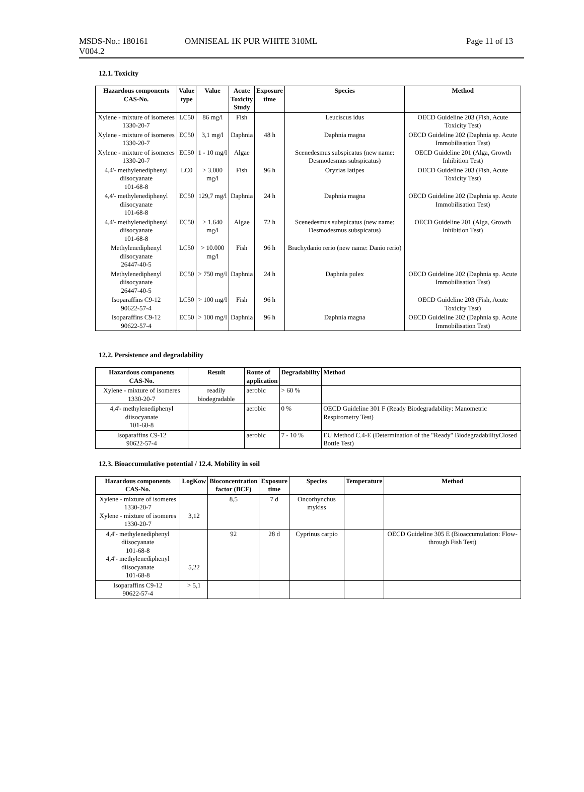MSDS-No.: 180161
V004.2
OMNISEAL 1K PUR WHITE 310ML Page 11 of 13
12.1. Toxicity
| Hazardous components CAS-No. | Value type | Value | Acute Toxicity Study | Exposure time | Species | Method |
| --- | --- | --- | --- | --- | --- | --- |
| Xylene - mixture of isomeres 1330-20-7 | LC50 | 86 mg/l | Fish | | Leuciscus idus | OECD Guideline 203 (Fish, Acute Toxicity Test) |
| Xylene - mixture of isomeres 1330-20-7 | EC50 | 3,1 mg/l | Daphnia | 48 h | Daphnia magna | OECD Guideline 202 (Daphnia sp. Acute Immobilisation Test) |
| Xylene - mixture of isomeres 1330-20-7 | EC50 | 1 - 10 mg/l | Algae | | Scenedesmus subspicatus (new name: Desmodesmus subspicatus) | OECD Guideline 201 (Alga, Growth Inhibition Test) |
| 4,4'- methylenediphenyl diisocyanate 101-68-8 | LC0 | > 3.000 mg/l | Fish | 96 h | Oryzias latipes | OECD Guideline 203 (Fish, Acute Toxicity Test) |
| 4,4'- methylenediphenyl diisocyanate 101-68-8 | EC50 | 129,7 mg/l | Daphnia | 24 h | Daphnia magna | OECD Guideline 202 (Daphnia sp. Acute Immobilisation Test) |
| 4,4'- methylenediphenyl diisocyanate 101-68-8 | EC50 | > 1.640 mg/l | Algae | 72 h | Scenedesmus subspicatus (new name: Desmodesmus subspicatus) | OECD Guideline 201 (Alga, Growth Inhibition Test) |
| Methylenediphenyl diisocyanate 26447-40-5 | LC50 | > 10.000 mg/l | Fish | 96 h | Brachydanio rerio (new name: Danio rerio) | |
| Methylenediphenyl diisocyanate 26447-40-5 | EC50 | > 750 mg/l | Daphnia | 24 h | Daphnia pulex | OECD Guideline 202 (Daphnia sp. Acute Immobilisation Test) |
| Isoparaffins C9-12 90622-57-4 | LC50 | > 100 mg/l | Fish | 96 h | | OECD Guideline 203 (Fish, Acute Toxicity Test) |
| Isoparaffins C9-12 90622-57-4 | EC50 | > 100 mg/l | Daphnia | 96 h | Daphnia magna | OECD Guideline 202 (Daphnia sp. Acute Immobilisation Test) |
12.2. Persistence and degradability
| Hazardous components CAS-No. | Result | Route of application | Degradability | Method |
| --- | --- | --- | --- | --- |
| Xylene - mixture of isomeres 1330-20-7 | readily biodegradable | aerobic | > 60 % | |
| 4,4'- methylenediphenyl diisocyanate 101-68-8 | | aerobic | 0 % | OECD Guideline 301 F (Ready Biodegradability: Manometric Respirometry Test) |
| Isoparaffins C9-12 90622-57-4 | | aerobic | 7 - 10 % | EU Method C.4-E (Determination of the "Ready" BiodegradabilityClosed Bottle Test) |
12.3. Bioaccumulative potential / 12.4. Mobility in soil
| Hazardous components CAS-No. | LogKow | Bioconcentration factor (BCF) | Exposure time | Species | Temperature | Method |
| --- | --- | --- | --- | --- | --- | --- |
| Xylene - mixture of isomeres 1330-20-7 Xylene - mixture of isomeres 1330-20-7 | 3,12 | 8,5 | 7 d | Oncorhynchus mykiss | | |
| 4,4'- methylenediphenyl diisocyanate 101-68-8 4,4'- methylenediphenyl diisocyanate 101-68-8 | 5,22 | 92 | 28 d | Cyprinus carpio | | OECD Guideline 305 E (Bioaccumulation: Flow-through Fish Test) |
| Isoparaffins C9-12 90622-57-4 | > 5,1 | | | | | |